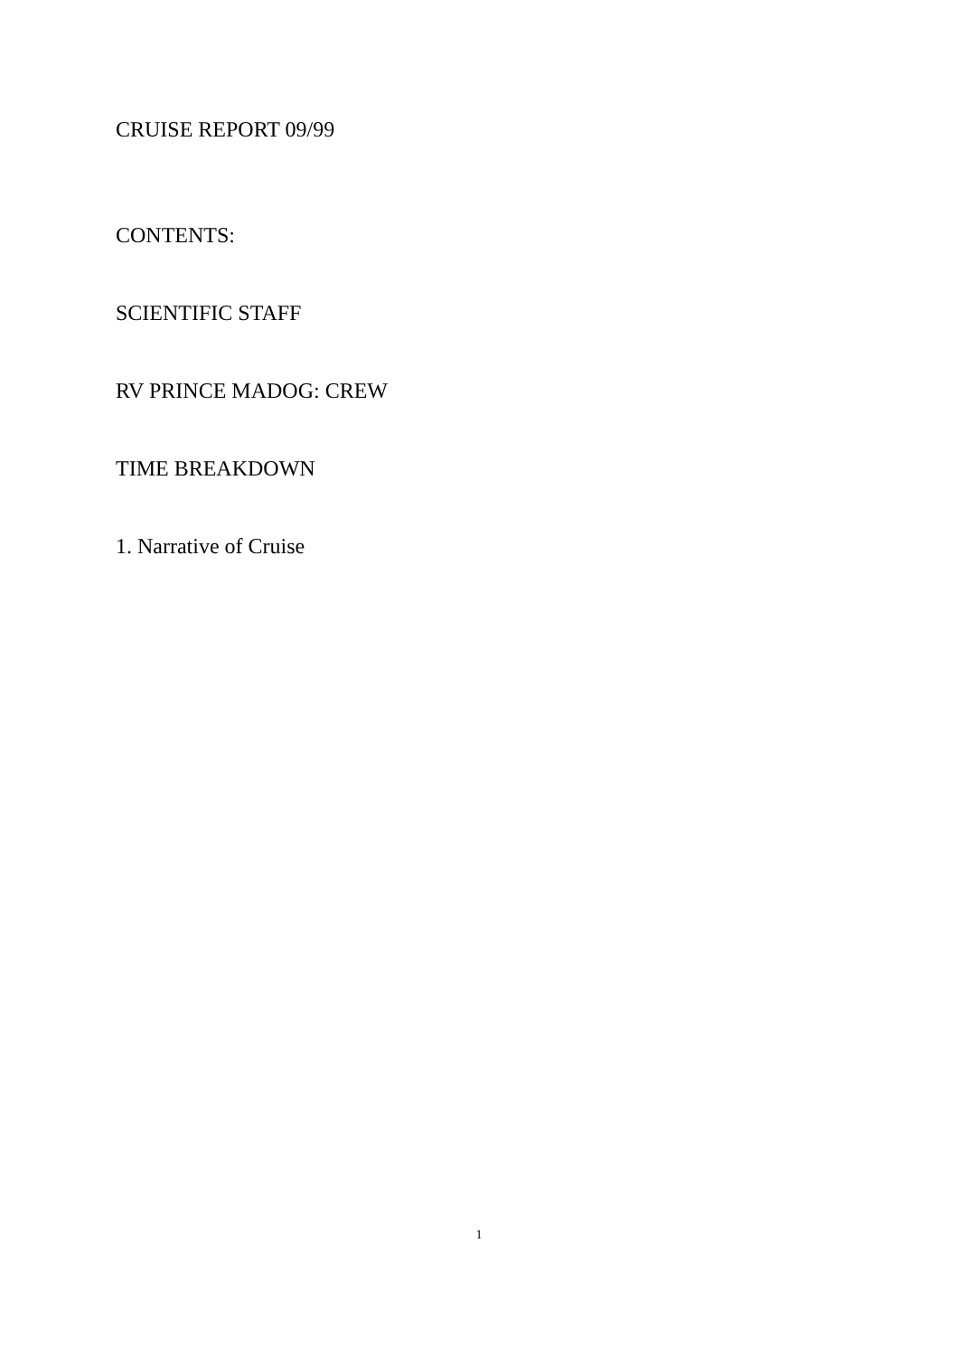CRUISE REPORT 09/99
CONTENTS:
SCIENTIFIC STAFF
RV PRINCE MADOG: CREW
TIME BREAKDOWN
1. Narrative of Cruise
1